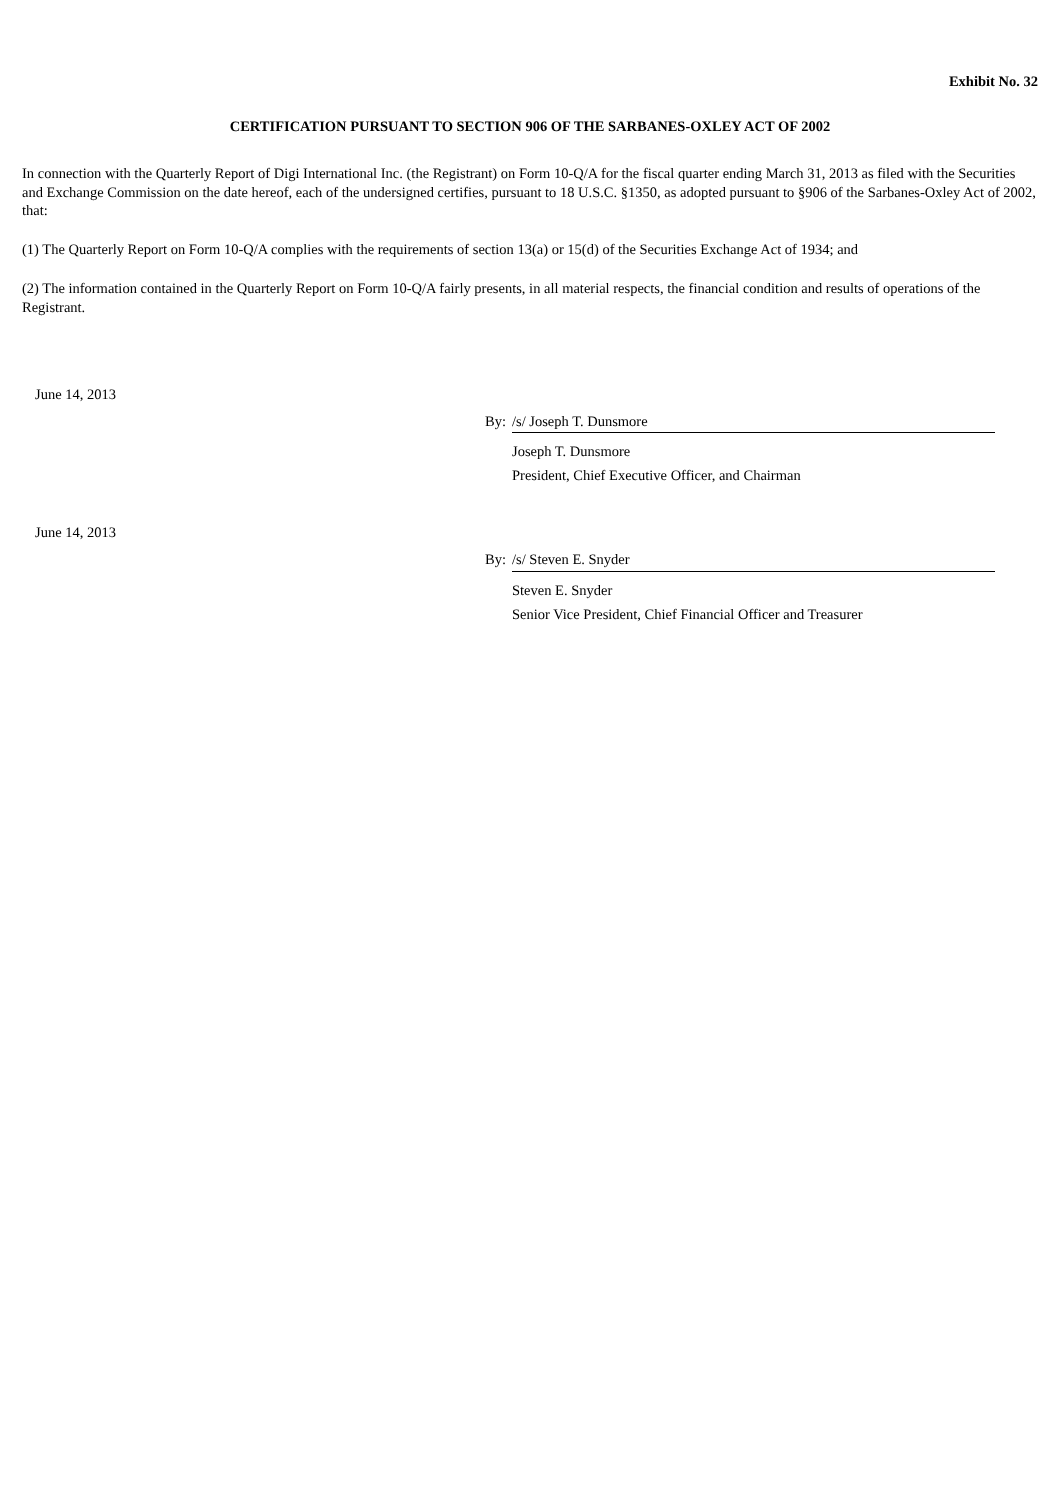Exhibit No. 32
CERTIFICATION PURSUANT TO SECTION 906 OF THE SARBANES-OXLEY ACT OF 2002
In connection with the Quarterly Report of Digi International Inc. (the Registrant) on Form 10-Q/A for the fiscal quarter ending March 31, 2013 as filed with the Securities and Exchange Commission on the date hereof, each of the undersigned certifies, pursuant to 18 U.S.C. §1350, as adopted pursuant to §906 of the Sarbanes-Oxley Act of 2002, that:
(1) The Quarterly Report on Form 10-Q/A complies with the requirements of section 13(a) or 15(d) of the Securities Exchange Act of 1934; and
(2) The information contained in the Quarterly Report on Form 10-Q/A fairly presents, in all material respects, the financial condition and results of operations of the Registrant.
June 14, 2013
By: /s/ Joseph T. Dunsmore
Joseph T. Dunsmore
President, Chief Executive Officer, and Chairman
June 14, 2013
By: /s/ Steven E. Snyder
Steven E. Snyder
Senior Vice President, Chief Financial Officer and Treasurer